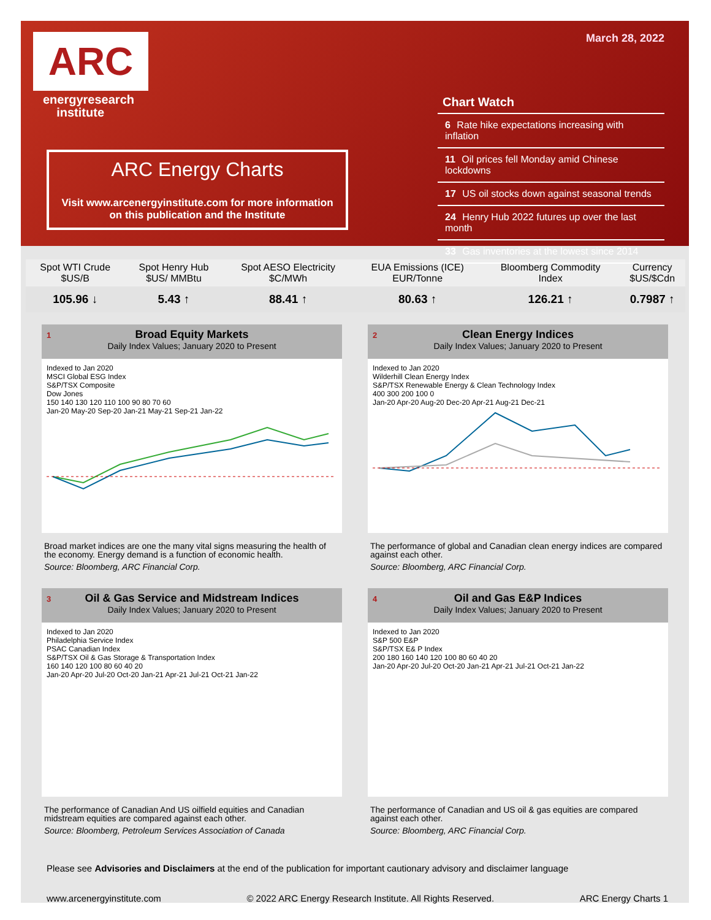ARC
energyresearch
institute
ARC Energy Charts
Visit www.arcenergyinstitute.com for more information on this publication and the Institute
March 28, 2022
Chart Watch
6 Rate hike expectations increasing with inflation
11 Oil prices fell Monday amid Chinese lockdowns
17 US oil stocks down against seasonal trends
24 Henry Hub 2022 futures up over the last month
33 Gas inventories at the lowest since 2014
| Spot WTI Crude $US/B | Spot Henry Hub $US/ MMBtu | Spot AESO Electricity $C/MWh | EUA Emissions (ICE) EUR/Tonne | Bloomberg Commodity Index | Currency $US/$Cdn |
| --- | --- | --- | --- | --- | --- |
| 105.96 ↓ | 5.43 ↑ | 88.41 ↑ | 80.63 ↑ | 126.21 ↑ | 0.7987 ↑ |
1 Broad Equity Markets
Daily Index Values; January 2020 to Present
Indexed to Jan 2020
MSCI Global ESG Index
S&P/TSX Composite
Dow Jones
150 140 130 120 110 100 90 80 70 60
Jan-20 May-20 Sep-20 Jan-21 May-21 Sep-21 Jan-22
Broad market indices are one the many vital signs measuring the health of the economy. Energy demand is a function of economic health.
Source: Bloomberg, ARC Financial Corp.
2 Clean Energy Indices
Daily Index Values; January 2020 to Present
Indexed to Jan 2020
Wilderhill Clean Energy Index
S&P/TSX Renewable Energy & Clean Technology Index
400 300 200 100 0
Jan-20 Apr-20 Aug-20 Dec-20 Apr-21 Aug-21 Dec-21
The performance of global and Canadian clean energy indices are compared against each other.
Source: Bloomberg, ARC Financial Corp.
3 Oil & Gas Service and Midstream Indices
Daily Index Values; January 2020 to Present
Indexed to Jan 2020
Philadelphia Service Index
PSAC Canadian Index
S&P/TSX Oil & Gas Storage & Transportation Index
160 140 120 100 80 60 40 20
Jan-20 Apr-20 Jul-20 Oct-20 Jan-21 Apr-21 Jul-21 Oct-21 Jan-22
The performance of Canadian And US oilfield equities and Canadian midstream equities are compared against each other.
Source: Bloomberg, Petroleum Services Association of Canada
4 Oil and Gas E&P Indices
Daily Index Values; January 2020 to Present
Indexed to Jan 2020
S&P 500 E&P
S&P/TSX E& P Index
200 180 160 140 120 100 80 60 40 20
Jan-20 Apr-20 Jul-20 Oct-20 Jan-21 Apr-21 Jul-21 Oct-21 Jan-22
The performance of Canadian and US oil & gas equities are compared against each other.
Source: Bloomberg, ARC Financial Corp.
Please see Advisories and Disclaimers at the end of the publication for important cautionary advisory and disclaimer language
www.arcenergyinstitute.com © 2022 ARC Energy Research Institute. All Rights Reserved. ARC Energy Charts 1